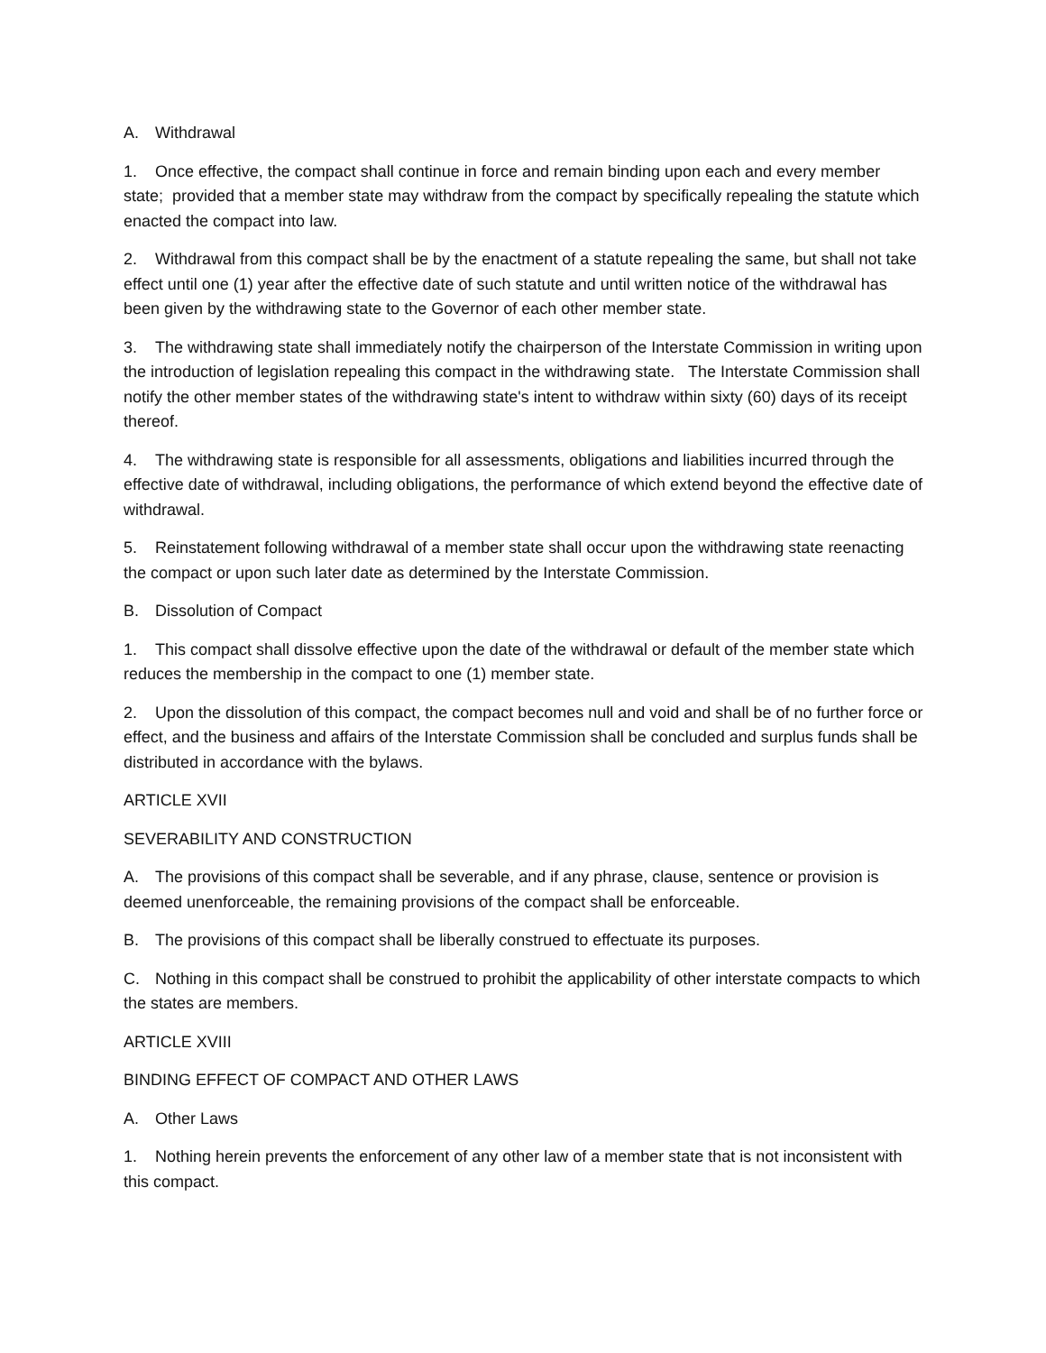A. Withdrawal
1. Once effective, the compact shall continue in force and remain binding upon each and every member state; provided that a member state may withdraw from the compact by specifically repealing the statute which enacted the compact into law.
2. Withdrawal from this compact shall be by the enactment of a statute repealing the same, but shall not take effect until one (1) year after the effective date of such statute and until written notice of the withdrawal has been given by the withdrawing state to the Governor of each other member state.
3. The withdrawing state shall immediately notify the chairperson of the Interstate Commission in writing upon the introduction of legislation repealing this compact in the withdrawing state. The Interstate Commission shall notify the other member states of the withdrawing state's intent to withdraw within sixty (60) days of its receipt thereof.
4. The withdrawing state is responsible for all assessments, obligations and liabilities incurred through the effective date of withdrawal, including obligations, the performance of which extend beyond the effective date of withdrawal.
5. Reinstatement following withdrawal of a member state shall occur upon the withdrawing state reenacting the compact or upon such later date as determined by the Interstate Commission.
B. Dissolution of Compact
1. This compact shall dissolve effective upon the date of the withdrawal or default of the member state which reduces the membership in the compact to one (1) member state.
2. Upon the dissolution of this compact, the compact becomes null and void and shall be of no further force or effect, and the business and affairs of the Interstate Commission shall be concluded and surplus funds shall be distributed in accordance with the bylaws.
ARTICLE XVII
SEVERABILITY AND CONSTRUCTION
A. The provisions of this compact shall be severable, and if any phrase, clause, sentence or provision is deemed unenforceable, the remaining provisions of the compact shall be enforceable.
B. The provisions of this compact shall be liberally construed to effectuate its purposes.
C. Nothing in this compact shall be construed to prohibit the applicability of other interstate compacts to which the states are members.
ARTICLE XVIII
BINDING EFFECT OF COMPACT AND OTHER LAWS
A. Other Laws
1. Nothing herein prevents the enforcement of any other law of a member state that is not inconsistent with this compact.